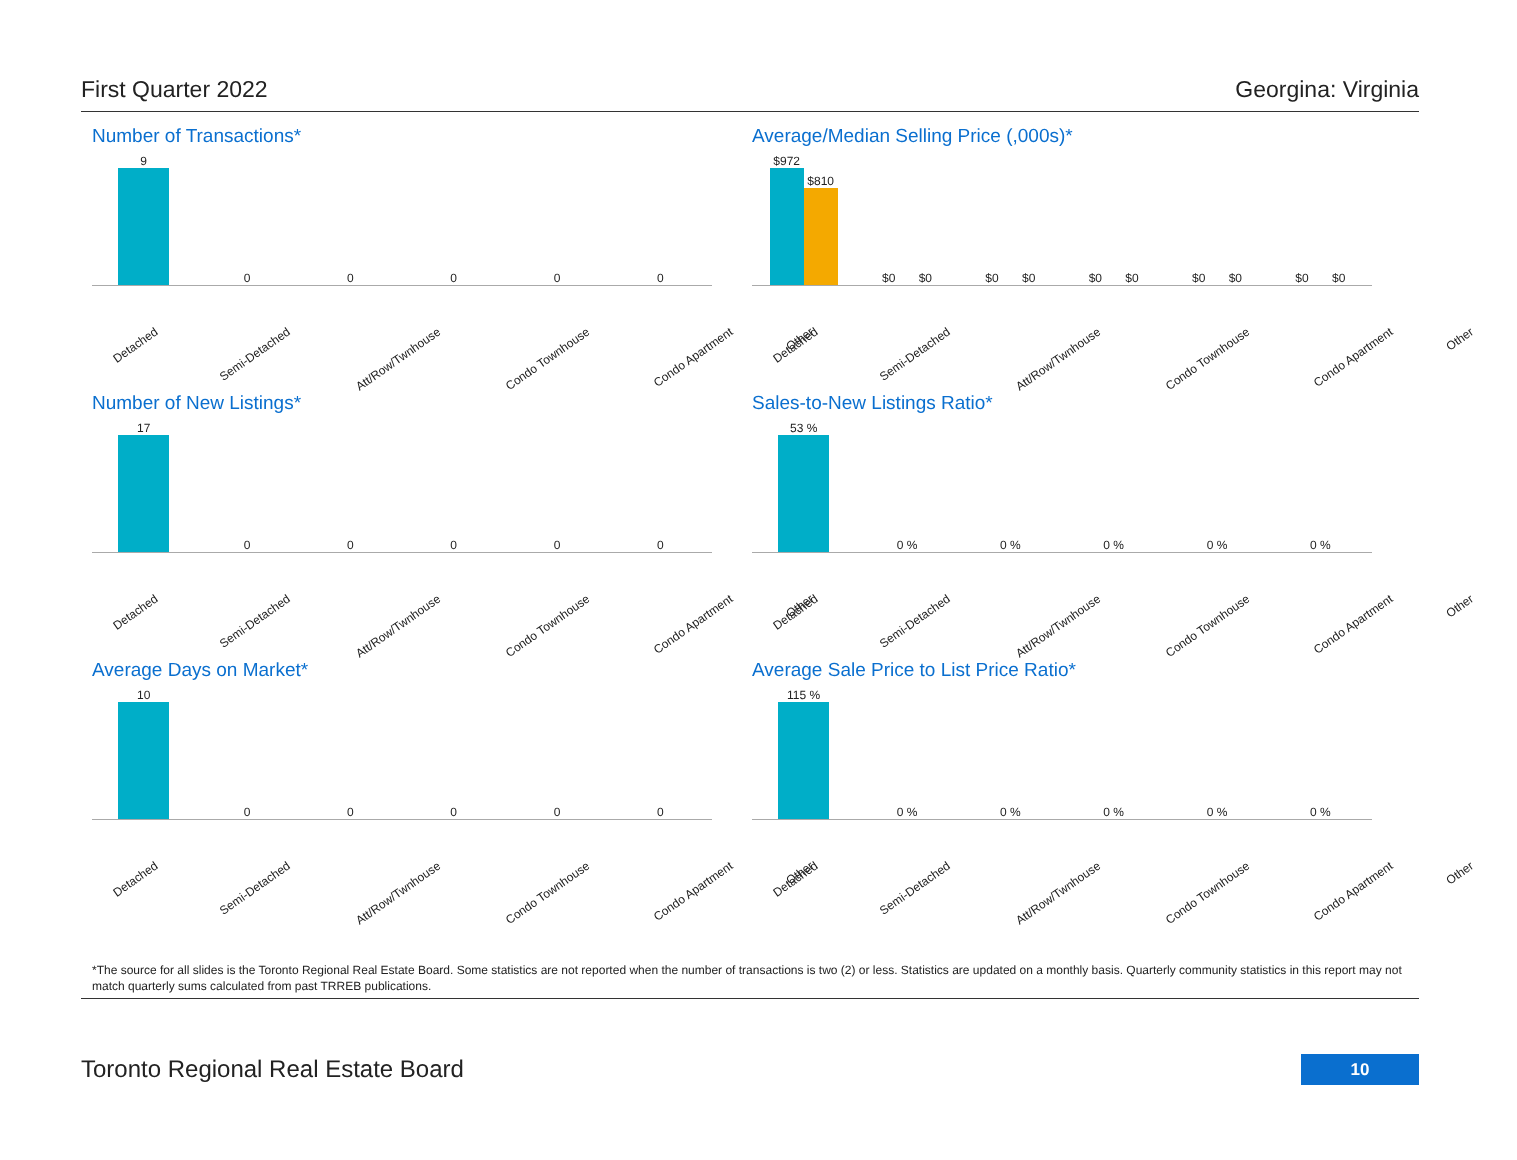First Quarter 2022 Georgina: Virginia
Number of Transactions*
9
0
0
0
0
0
Detached Semi-Detached Att/Row/Twnhouse Condo Townhouse Condo Apartment Other
Average/Median Selling Price (,000s)*
$972
$810
$0 $0
$0 $0
$0 $0
$0 $0
$0 $0
Detached Semi-Detached Att/Row/Twnhouse Condo Townhouse Condo Apartment Other
Number of New Listings*
17
0
0
0
0
0
Detached Semi-Detached Att/Row/Twnhouse Condo Townhouse Condo Apartment Other
Sales-to-New Listings Ratio*
53 %
0 %
0 %
0 %
0 %
0 %
Detached Semi-Detached Att/Row/Twnhouse Condo Townhouse Condo Apartment Other
Average Days on Market*
10
0
0
0
0
0
Detached Semi-Detached Att/Row/Twnhouse Condo Townhouse Condo Apartment Other
Average Sale Price to List Price Ratio*
115 %
0 %
0 %
0 %
0 %
0 %
Detached Semi-Detached Att/Row/Twnhouse Condo Townhouse Condo Apartment Other
*The source for all slides is the Toronto Regional Real Estate Board. Some statistics are not reported when the number of transactions is two (2) or less. Statistics are updated on a monthly basis. Quarterly community statistics in this report may not match quarterly sums calculated from past TRREB publications.
Toronto Regional Real Estate Board
10